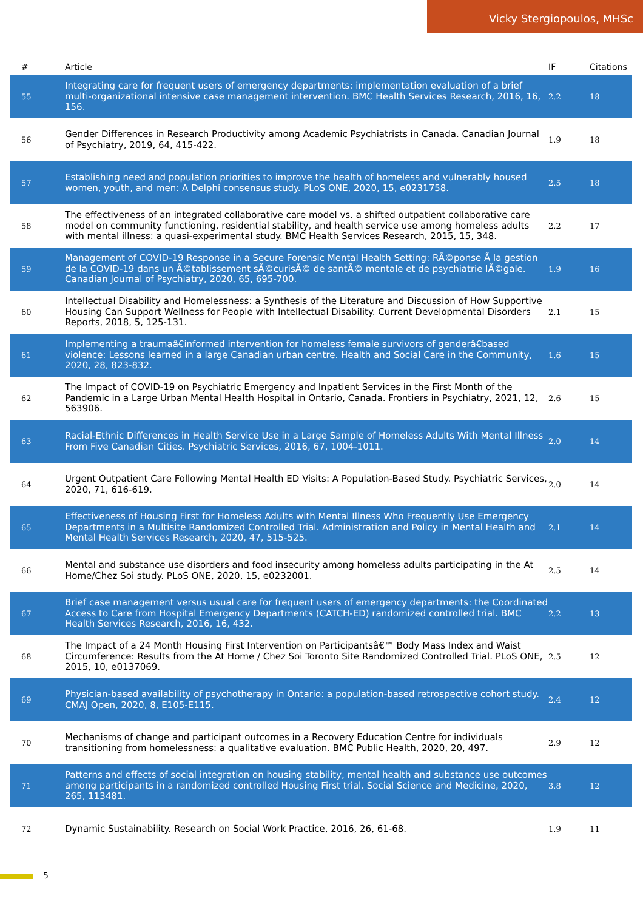Vicky Stergiopoulos, MHSc
| # | Article | IF | Citations |
| --- | --- | --- | --- |
| 55 | Integrating care for frequent users of emergency departments: implementation evaluation of a brief multi-organizational intensive case management intervention. BMC Health Services Research, 2016, 16, 156. | 2.2 | 18 |
| 56 | Gender Differences in Research Productivity among Academic Psychiatrists in Canada. Canadian Journal of Psychiatry, 2019, 64, 415-422. | 1.9 | 18 |
| 57 | Establishing need and population priorities to improve the health of homeless and vulnerably housed women, youth, and men: A Delphi consensus study. PLoS ONE, 2020, 15, e0231758. | 2.5 | 18 |
| 58 | The effectiveness of an integrated collaborative care model vs. a shifted outpatient collaborative care model on community functioning, residential stability, and health service use among homeless adults with mental illness: a quasi-experimental study. BMC Health Services Research, 2015, 15, 348. | 2.2 | 17 |
| 59 | Management of COVID-19 Response in a Secure Forensic Mental Health Setting: RÃ©ponse Ã la gestion de la COVID-19 dans un Ã©tablissement sÃ©curisÃ© de santÃ© mentale et de psychiatrie lÃ©gale. Canadian Journal of Psychiatry, 2020, 65, 695-700. | 1.9 | 16 |
| 60 | Intellectual Disability and Homelessness: a Synthesis of the Literature and Discussion of How Supportive Housing Can Support Wellness for People with Intellectual Disability. Current Developmental Disorders Reports, 2018, 5, 125-131. | 2.1 | 15 |
| 61 | Implementing a traumaâ€informed intervention for homeless female survivors of genderâ€based violence: Lessons learned in a large Canadian urban centre. Health and Social Care in the Community, 2020, 28, 823-832. | 1.6 | 15 |
| 62 | The Impact of COVID-19 on Psychiatric Emergency and Inpatient Services in the First Month of the Pandemic in a Large Urban Mental Health Hospital in Ontario, Canada. Frontiers in Psychiatry, 2021, 12, 563906. | 2.6 | 15 |
| 63 | Racial-Ethnic Differences in Health Service Use in a Large Sample of Homeless Adults With Mental Illness From Five Canadian Cities. Psychiatric Services, 2016, 67, 1004-1011. | 2.0 | 14 |
| 64 | Urgent Outpatient Care Following Mental Health ED Visits: A Population-Based Study. Psychiatric Services, 2020, 71, 616-619. | 2.0 | 14 |
| 65 | Effectiveness of Housing First for Homeless Adults with Mental Illness Who Frequently Use Emergency Departments in a Multisite Randomized Controlled Trial. Administration and Policy in Mental Health and Mental Health Services Research, 2020, 47, 515-525. | 2.1 | 14 |
| 66 | Mental and substance use disorders and food insecurity among homeless adults participating in the At Home/Chez Soi study. PLoS ONE, 2020, 15, e0232001. | 2.5 | 14 |
| 67 | Brief case management versus usual care for frequent users of emergency departments: the Coordinated Access to Care from Hospital Emergency Departments (CATCH-ED) randomized controlled trial. BMC Health Services Research, 2016, 16, 432. | 2.2 | 13 |
| 68 | The Impact of a 24 Month Housing First Intervention on Participantsâ€™ Body Mass Index and Waist Circumference: Results from the At Home / Chez Soi Toronto Site Randomized Controlled Trial. PLoS ONE, 2015, 10, e0137069. | 2.5 | 12 |
| 69 | Physician-based availability of psychotherapy in Ontario: a population-based retrospective cohort study. CMAJ Open, 2020, 8, E105-E115. | 2.4 | 12 |
| 70 | Mechanisms of change and participant outcomes in a Recovery Education Centre for individuals transitioning from homelessness: a qualitative evaluation. BMC Public Health, 2020, 20, 497. | 2.9 | 12 |
| 71 | Patterns and effects of social integration on housing stability, mental health and substance use outcomes among participants in a randomized controlled Housing First trial. Social Science and Medicine, 2020, 265, 113481. | 3.8 | 12 |
| 72 | Dynamic Sustainability. Research on Social Work Practice, 2016, 26, 61-68. | 1.9 | 11 |
5